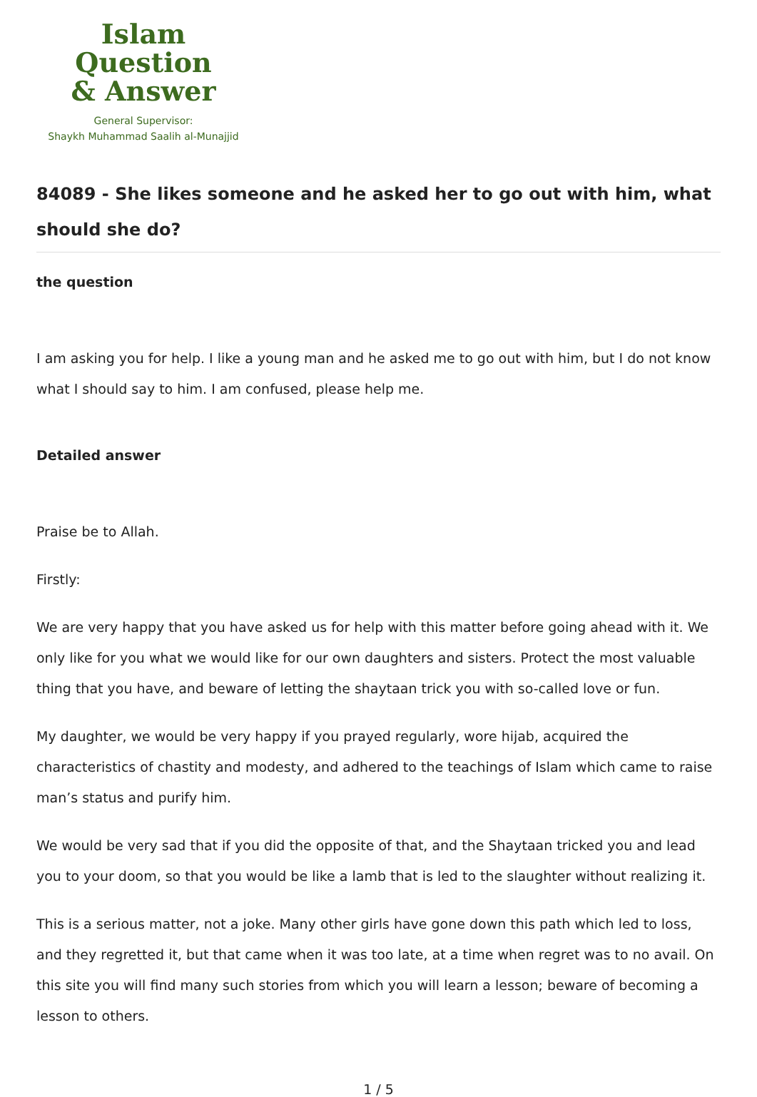Islam Question
& Answer
General Supervisor:
Shaykh Muhammad Saalih al-Munajjid
84089 - She likes someone and he asked her to go out with him, what should she do?
the question
I am asking you for help. I like a young man and he asked me to go out with him, but I do not know what I should say to him. I am confused, please help me.
Detailed answer
Praise be to Allah.
Firstly:
We are very happy that you have asked us for help with this matter before going ahead with it. We only like for you what we would like for our own daughters and sisters. Protect the most valuable thing that you have, and beware of letting the shaytaan trick you with so-called love or fun.
My daughter, we would be very happy if you prayed regularly, wore hijab, acquired the characteristics of chastity and modesty, and adhered to the teachings of Islam which came to raise man’s status and purify him.
We would be very sad that if you did the opposite of that, and the Shaytaan tricked you and lead you to your doom, so that you would be like a lamb that is led to the slaughter without realizing it.
This is a serious matter, not a joke. Many other girls have gone down this path which led to loss, and they regretted it, but that came when it was too late, at a time when regret was to no avail. On this site you will find many such stories from which you will learn a lesson; beware of becoming a lesson to others.
1 / 5